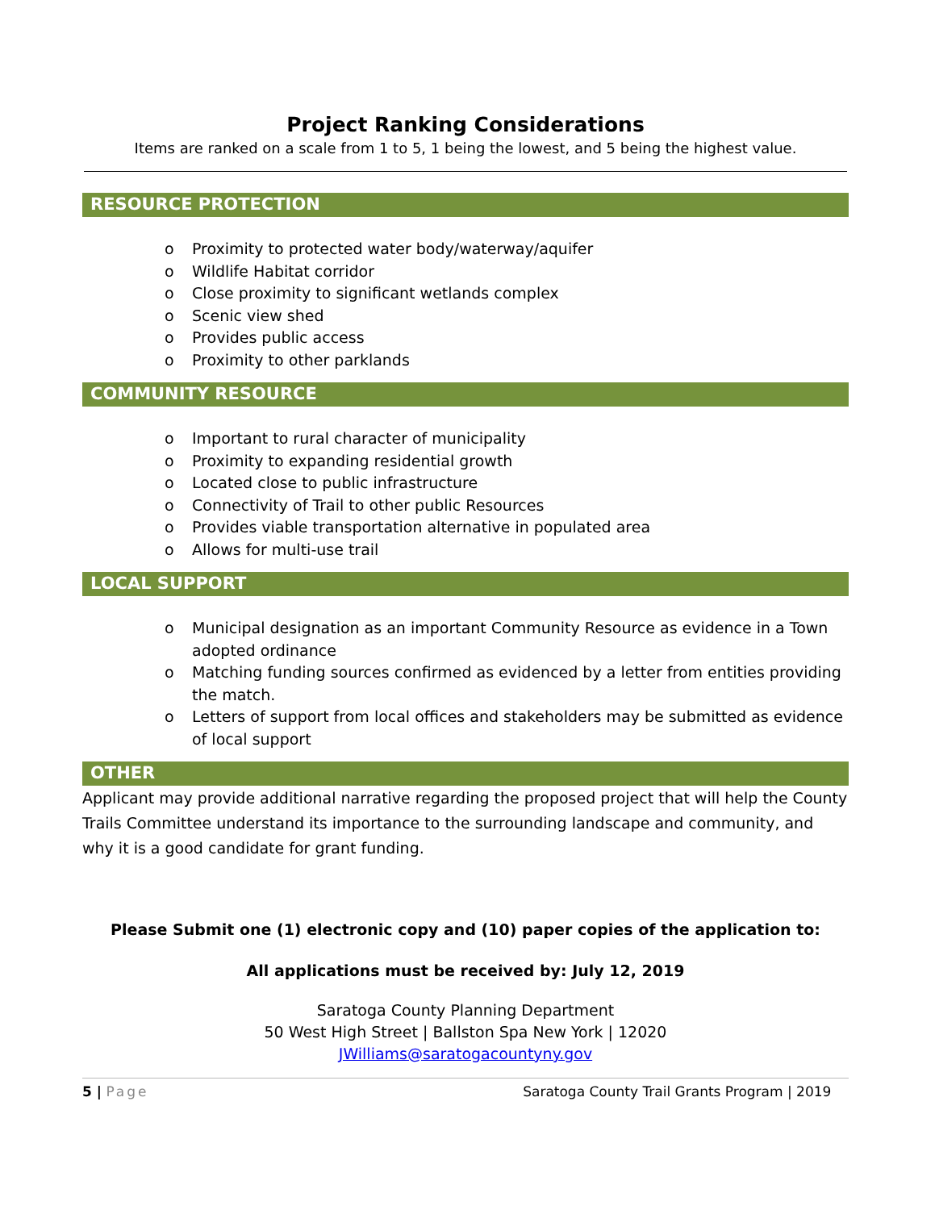Project Ranking Considerations
Items are ranked on a scale from 1 to 5, 1 being the lowest, and 5 being the highest value.
RESOURCE PROTECTION
o Proximity to protected water body/waterway/aquifer
o Wildlife Habitat corridor
o Close proximity to significant wetlands complex
o Scenic view shed
o Provides public access
o Proximity to other parklands
COMMUNITY RESOURCE
o Important to rural character of municipality
o Proximity to expanding residential growth
o Located close to public infrastructure
o Connectivity of Trail to other public Resources
o Provides viable transportation alternative in populated area
o Allows for multi-use trail
LOCAL SUPPORT
o Municipal designation as an important Community Resource as evidence in a Town adopted ordinance
o Matching funding sources confirmed as evidenced by a letter from entities providing the match.
o Letters of support from local offices and stakeholders may be submitted as evidence of local support
OTHER
Applicant may provide additional narrative regarding the proposed project that will help the County Trails Committee understand its importance to the surrounding landscape and community, and why it is a good candidate for grant funding.
Please Submit one (1) electronic copy and (10) paper copies of the application to:
All applications must be received by: July 12, 2019
Saratoga County Planning Department
50 West High Street | Ballston Spa New York | 12020
JWilliams@saratogacountyny.gov
5 | Page Saratoga County Trail Grants Program | 2019